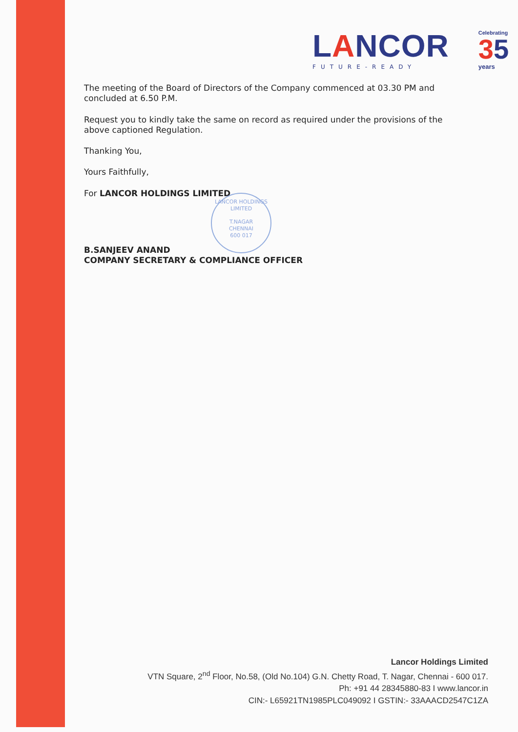LANCOR
FUTURE-READY
Celebrating
35
years
The meeting of the Board of Directors of the Company commenced at 03.30 PM and concluded at 6.50 P.M.
Request you to kindly take the same on record as required under the provisions of the above captioned Regulation.
Thanking You,
Yours Faithfully,
For LANCOR HOLDINGS LIMITED
LANCOR HOLDINGS LIMITED
T.NAGAR
CHENNAI
600 017
B.SANJEEV ANAND
COMPANY SECRETARY & COMPLIANCE OFFICER
Lancor Holdings Limited
VTN Square, 2<sup>nd</sup> Floor, No.58, (Old No.104) G.N. Chetty Road, T. Nagar, Chennai - 600 017.
Ph: +91 44 28345880-83 I www.lancor.in
CIN:- L65921TN1985PLC049092 I GSTIN:- 33AAACD2547C1ZA